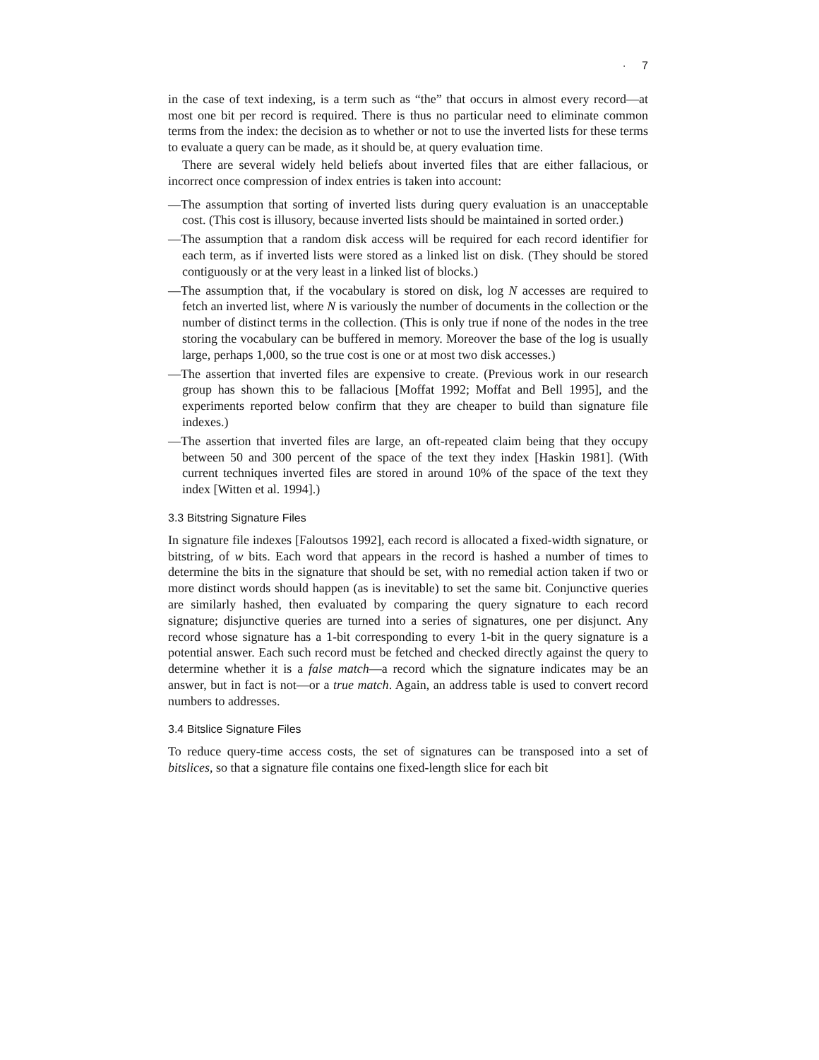· 7
in the case of text indexing, is a term such as “the” that occurs in almost every record—at most one bit per record is required. There is thus no particular need to eliminate common terms from the index: the decision as to whether or not to use the inverted lists for these terms to evaluate a query can be made, as it should be, at query evaluation time.
There are several widely held beliefs about inverted files that are either fallacious, or incorrect once compression of index entries is taken into account:
—The assumption that sorting of inverted lists during query evaluation is an unacceptable cost. (This cost is illusory, because inverted lists should be maintained in sorted order.)
—The assumption that a random disk access will be required for each record identifier for each term, as if inverted lists were stored as a linked list on disk. (They should be stored contiguously or at the very least in a linked list of blocks.)
—The assumption that, if the vocabulary is stored on disk, log N accesses are required to fetch an inverted list, where N is variously the number of documents in the collection or the number of distinct terms in the collection. (This is only true if none of the nodes in the tree storing the vocabulary can be buffered in memory. Moreover the base of the log is usually large, perhaps 1,000, so the true cost is one or at most two disk accesses.)
—The assertion that inverted files are expensive to create. (Previous work in our research group has shown this to be fallacious [Moffat 1992; Moffat and Bell 1995], and the experiments reported below confirm that they are cheaper to build than signature file indexes.)
—The assertion that inverted files are large, an oft-repeated claim being that they occupy between 50 and 300 percent of the space of the text they index [Haskin 1981]. (With current techniques inverted files are stored in around 10% of the space of the text they index [Witten et al. 1994].)
3.3 Bitstring Signature Files
In signature file indexes [Faloutsos 1992], each record is allocated a fixed-width signature, or bitstring, of w bits. Each word that appears in the record is hashed a number of times to determine the bits in the signature that should be set, with no remedial action taken if two or more distinct words should happen (as is inevitable) to set the same bit. Conjunctive queries are similarly hashed, then evaluated by comparing the query signature to each record signature; disjunctive queries are turned into a series of signatures, one per disjunct. Any record whose signature has a 1-bit corresponding to every 1-bit in the query signature is a potential answer. Each such record must be fetched and checked directly against the query to determine whether it is a false match—a record which the signature indicates may be an answer, but in fact is not—or a true match. Again, an address table is used to convert record numbers to addresses.
3.4 Bitslice Signature Files
To reduce query-time access costs, the set of signatures can be transposed into a set of bitslices, so that a signature file contains one fixed-length slice for each bit